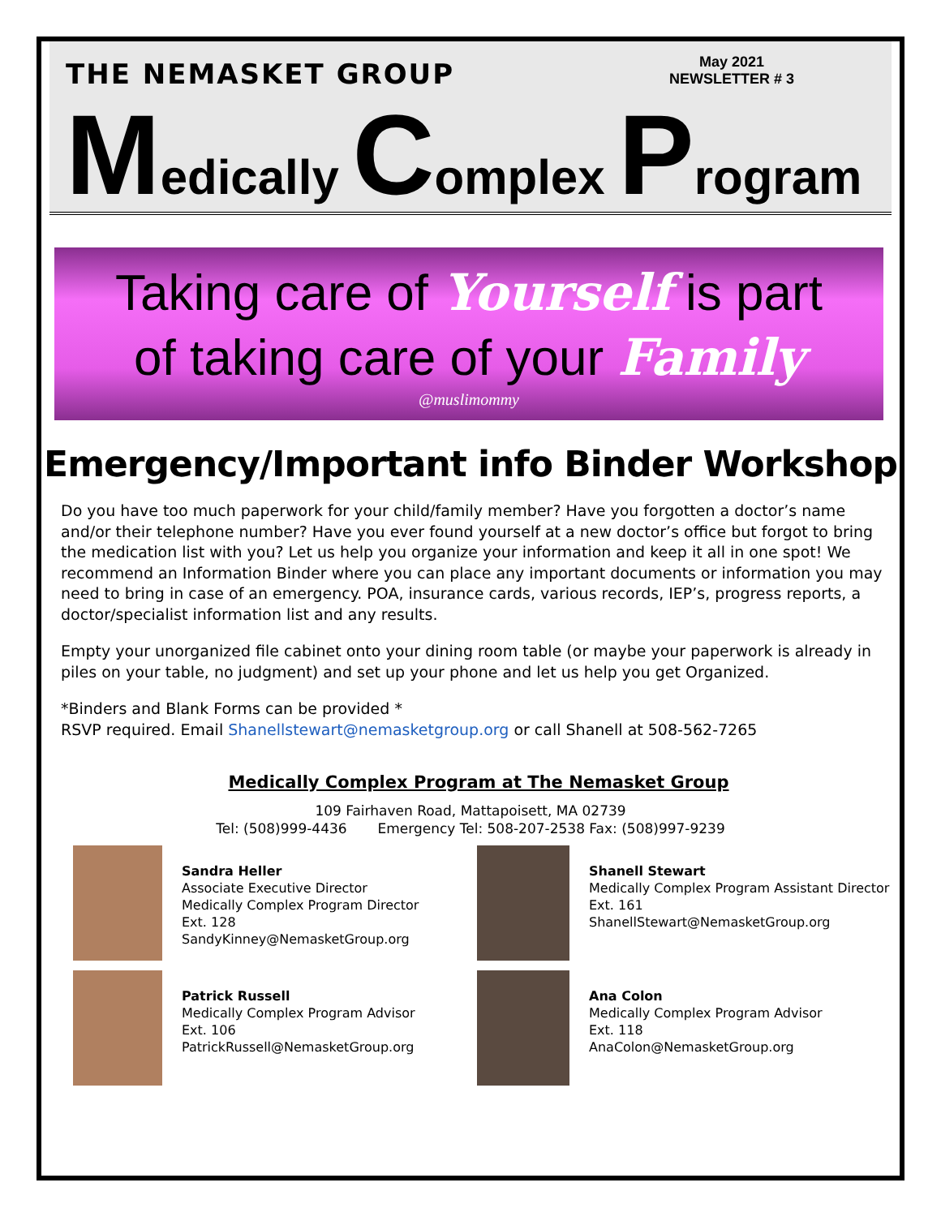THE NEMASKET GROUP
May 2021
NEWSLETTER # 3
Medically Complex Program
Taking care of Yourself is part
of taking care of your Family
@muslimommy
Emergency/Important info Binder Workshop
Do you have too much paperwork for your child/family member? Have you forgotten a doctor’s name and/or their telephone number? Have you ever found yourself at a new doctor’s office but forgot to bring the medication list with you? Let us help you organize your information and keep it all in one spot! We recommend an Information Binder where you can place any important documents or information you may need to bring in case of an emergency. POA, insurance cards, various records, IEP’s, progress reports, a doctor/specialist information list and any results.
Empty your unorganized file cabinet onto your dining room table (or maybe your paperwork is already in piles on your table, no judgment) and set up your phone and let us help you get Organized.
*Binders and Blank Forms can be provided *
RSVP required. Email Shanellstewart@nemasketgroup.org or call Shanell at 508-562-7265
Medically Complex Program at The Nemasket Group
109 Fairhaven Road, Mattapoisett, MA 02739
Tel: (508)999-4436 Emergency Tel: 508-207-2538 Fax: (508)997-9239
Sandra Heller
Associate Executive Director
Medically Complex Program Director
Ext. 128
SandyKinney@NemasketGroup.org
Shanell Stewart
Medically Complex Program Assistant Director
Ext. 161
ShanellStewart@NemasketGroup.org
Patrick Russell
Medically Complex Program Advisor
Ext. 106
PatrickRussell@NemasketGroup.org
Ana Colon
Medically Complex Program Advisor
Ext. 118
AnaColon@NemasketGroup.org